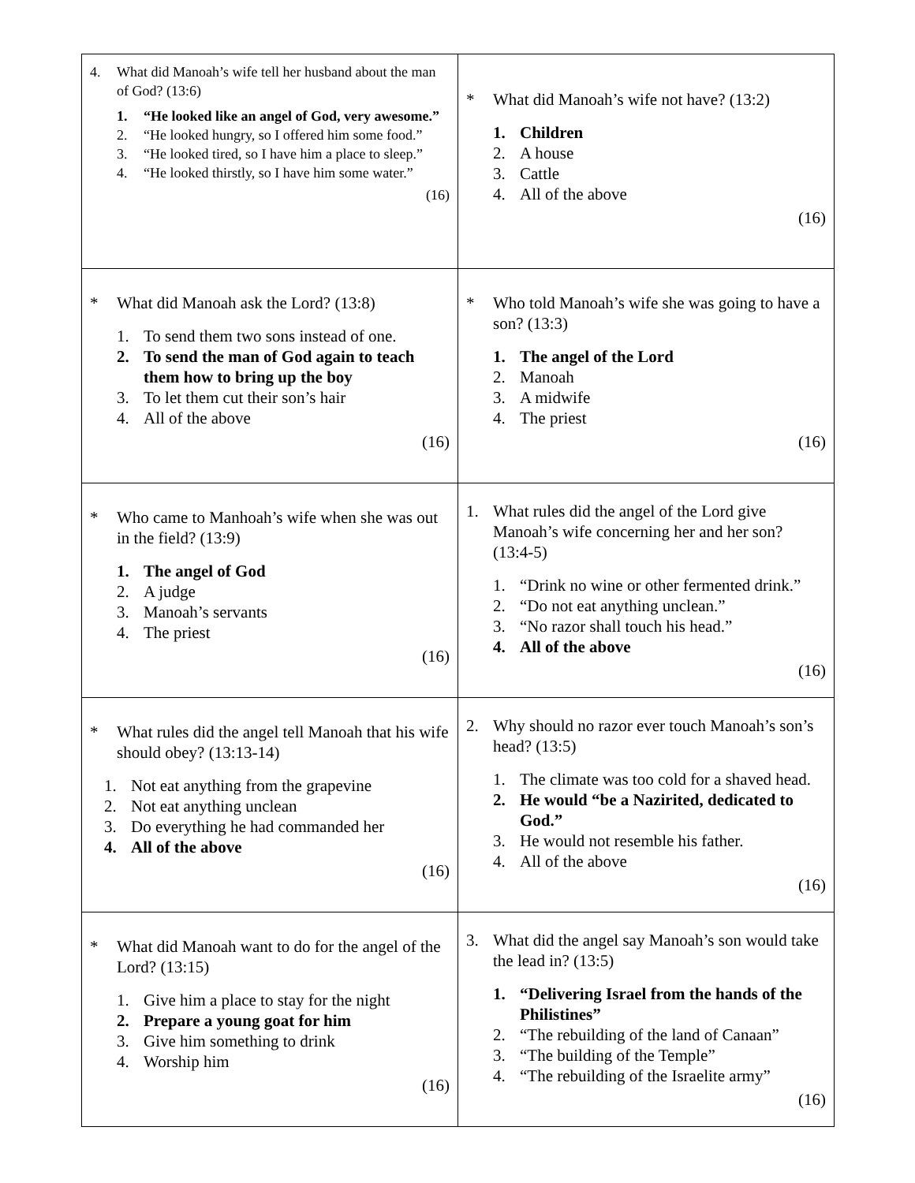| 4. What did Manoah’s wife tell her husband about the man of God? (13:6) 1. “He looked like an angel of God, very awesome.” 2. “He looked hungry, so I offered him some food.” 3. “He looked tired, so I have him a place to sleep.” 4. “He looked thirstly, so I have him some water.” (16) | * What did Manoah’s wife not have? (13:2) 1. Children 2. A house 3. Cattle 4. All of the above (16) |
| * What did Manoah ask the Lord? (13:8) 1. To send them two sons instead of one. 2. To send the man of God again to teach them how to bring up the boy 3. To let them cut their son’s hair 4. All of the above (16) | * Who told Manoah’s wife she was going to have a son? (13:3) 1. The angel of the Lord 2. Manoah 3. A midwife 4. The priest (16) |
| * Who came to Manhoah’s wife when she was out in the field? (13:9) 1. The angel of God 2. A judge 3. Manoah’s servants 4. The priest (16) | 1. What rules did the angel of the Lord give Manoah’s wife concerning her and her son? (13:4-5) 1. “Drink no wine or other fermented drink.” 2. “Do not eat anything unclean.” 3. “No razor shall touch his head.” 4. All of the above (16) |
| * What rules did the angel tell Manoah that his wife should obey? (13:13-14) 1. Not eat anything from the grapevine 2. Not eat anything unclean 3. Do everything he had commanded her 4. All of the above (16) | 2. Why should no razor ever touch Manoah’s son’s head? (13:5) 1. The climate was too cold for a shaved head. 2. He would “be a Nazirited, dedicated to God.” 3. He would not resemble his father. 4. All of the above (16) |
| * What did Manoah want to do for the angel of the Lord? (13:15) 1. Give him a place to stay for the night 2. Prepare a young goat for him 3. Give him something to drink 4. Worship him (16) | 3. What did the angel say Manoah’s son would take the lead in? (13:5) 1. “Delivering Israel from the hands of the Philistines” 2. “The rebuilding of the land of Canaan” 3. “The building of the Temple” 4. “The rebuilding of the Israelite army” (16) |